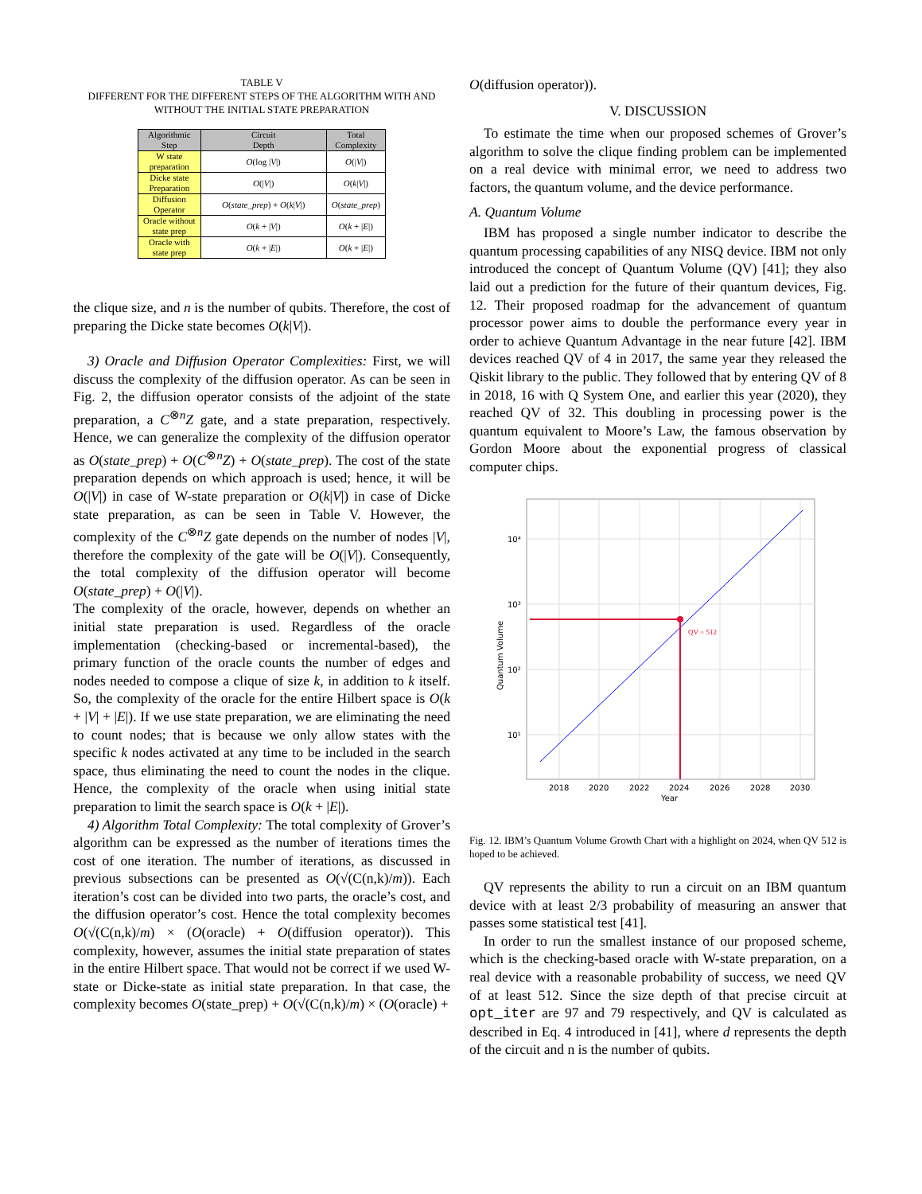TABLE V
DIFFERENT FOR THE DIFFERENT STEPS OF THE ALGORITHM WITH AND WITHOUT THE INITIAL STATE PREPARATION
| Algorithmic Step | Circuit Depth | Total Complexity |
| --- | --- | --- |
| W state preparation | O (log / V /) | O (/ V /) |
| Dicke state Preparation | O (/ V /) | O ( k / V /) |
| Diffusion Operator | O ( state_prep ) + O ( k / V /) | O ( state_prep ) |
| Oracle without state prep | O ( k + / V /) | O ( k + / E /) |
| Oracle with state prep | O ( k + / E /) | O ( k + / E /) |
the clique size, and n is the number of qubits. Therefore, the cost of preparing the Dicke state becomes O(k|V|).
3) Oracle and Diffusion Operator Complexities: First, we will discuss the complexity of the diffusion operator. As can be seen in Fig. 2, the diffusion operator consists of the adjoint of the state preparation, a C<sup>⊗n</sup>Z gate, and a state preparation, respectively. Hence, we can generalize the complexity of the diffusion operator as O(state_prep) + O(C<sup>⊗n</sup>Z) + O(state_prep). The cost of the state preparation depends on which approach is used; hence, it will be O(|V|) in case of W-state preparation or O(k|V|) in case of Dicke state preparation, as can be seen in Table V. However, the complexity of the C<sup>⊗n</sup>Z gate depends on the number of nodes |V|, therefore the complexity of the gate will be O(|V|). Consequently, the total complexity of the diffusion operator will become O(state_prep) + O(|V|).
The complexity of the oracle, however, depends on whether an initial state preparation is used. Regardless of the oracle implementation (checking-based or incremental-based), the primary function of the oracle counts the number of edges and nodes needed to compose a clique of size k, in addition to k itself. So, the complexity of the oracle for the entire Hilbert space is O(k + |V| + |E|). If we use state preparation, we are eliminating the need to count nodes; that is because we only allow states with the specific k nodes activated at any time to be included in the search space, thus eliminating the need to count the nodes in the clique. Hence, the complexity of the oracle when using initial state preparation to limit the search space is O(k + |E|).
4) Algorithm Total Complexity: The total complexity of Grover’s algorithm can be expressed as the number of iterations times the cost of one iteration. The number of iterations, as discussed in previous subsections can be presented as O(√(C(n,k)/m)). Each iteration’s cost can be divided into two parts, the oracle’s cost, and the diffusion operator’s cost. Hence the total complexity becomes O(√(C(n,k)/m) × (O(oracle) + O(diffusion operator)). This complexity, however, assumes the initial state preparation of states in the entire Hilbert space. That would not be correct if we used W-state or Dicke-state as initial state preparation. In that case, the complexity becomes O(state_prep) + O(√(C(n,k)/m) × (O(oracle) +
O(diffusion operator)).
V. DISCUSSION
To estimate the time when our proposed schemes of Grover’s algorithm to solve the clique finding problem can be implemented on a real device with minimal error, we need to address two factors, the quantum volume, and the device performance.
A. Quantum Volume
IBM has proposed a single number indicator to describe the quantum processing capabilities of any NISQ device. IBM not only introduced the concept of Quantum Volume (QV) [41]; they also laid out a prediction for the future of their quantum devices, Fig. 12. Their proposed roadmap for the advancement of quantum processor power aims to double the performance every year in order to achieve Quantum Advantage in the near future [42]. IBM devices reached QV of 4 in 2017, the same year they released the Qiskit library to the public. They followed that by entering QV of 8 in 2018, 16 with Q System One, and earlier this year (2020), they reached QV of 32. This doubling in processing power is the quantum equivalent to Moore’s Law, the famous observation by Gordon Moore about the exponential progress of classical computer chips.
QV = 512
10⁴
10³
10²
10¹
2018
2020
2022
2024
2026
2028
2030
Year
Quantum Volume
Fig. 12. IBM’s Quantum Volume Growth Chart with a highlight on 2024, when QV 512 is hoped to be achieved.
QV represents the ability to run a circuit on an IBM quantum device with at least 2/3 probability of measuring an answer that passes some statistical test [41].
In order to run the smallest instance of our proposed scheme, which is the checking-based oracle with W-state preparation, on a real device with a reasonable probability of success, we need QV of at least 512. Since the size depth of that precise circuit at opt_iter are 97 and 79 respectively, and QV is calculated as described in Eq. 4 introduced in [41], where d represents the depth of the circuit and n is the number of qubits.